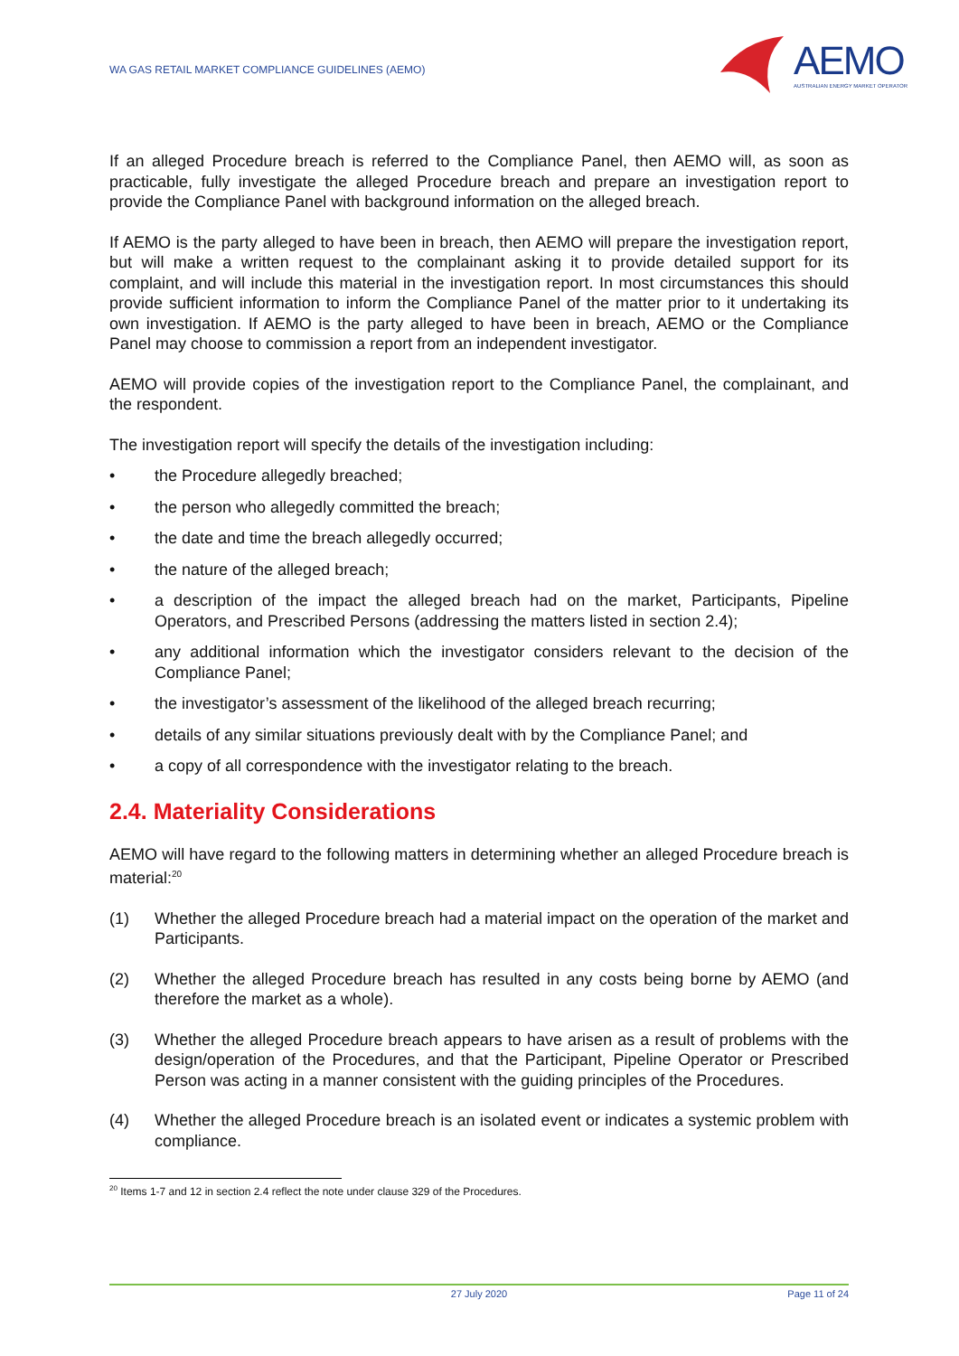WA GAS RETAIL MARKET COMPLIANCE GUIDELINES (AEMO)
AEMO
AUSTRALIAN ENERGY MARKET OPERATOR
If an alleged Procedure breach is referred to the Compliance Panel, then AEMO will, as soon as practicable, fully investigate the alleged Procedure breach and prepare an investigation report to provide the Compliance Panel with background information on the alleged breach.
If AEMO is the party alleged to have been in breach, then AEMO will prepare the investigation report, but will make a written request to the complainant asking it to provide detailed support for its complaint, and will include this material in the investigation report. In most circumstances this should provide sufficient information to inform the Compliance Panel of the matter prior to it undertaking its own investigation. If AEMO is the party alleged to have been in breach, AEMO or the Compliance Panel may choose to commission a report from an independent investigator.
AEMO will provide copies of the investigation report to the Compliance Panel, the complainant, and the respondent.
The investigation report will specify the details of the investigation including:
• the Procedure allegedly breached;
• the person who allegedly committed the breach;
• the date and time the breach allegedly occurred;
• the nature of the alleged breach;
• a description of the impact the alleged breach had on the market, Participants, Pipeline Operators, and Prescribed Persons (addressing the matters listed in section 2.4);
• any additional information which the investigator considers relevant to the decision of the Compliance Panel;
• the investigator’s assessment of the likelihood of the alleged breach recurring;
• details of any similar situations previously dealt with by the Compliance Panel; and
• a copy of all correspondence with the investigator relating to the breach.
2.4. Materiality Considerations
AEMO will have regard to the following matters in determining whether an alleged Procedure breach is material:<sup>20</sup>
(1) Whether the alleged Procedure breach had a material impact on the operation of the market and Participants.
(2) Whether the alleged Procedure breach has resulted in any costs being borne by AEMO (and therefore the market as a whole).
(3) Whether the alleged Procedure breach appears to have arisen as a result of problems with the design/operation of the Procedures, and that the Participant, Pipeline Operator or Prescribed Person was acting in a manner consistent with the guiding principles of the Procedures.
(4) Whether the alleged Procedure breach is an isolated event or indicates a systemic problem with compliance.
<sup>20</sup> Items 1-7 and 12 in section 2.4 reflect the note under clause 329 of the Procedures.
27 July 2020 Page 11 of 24